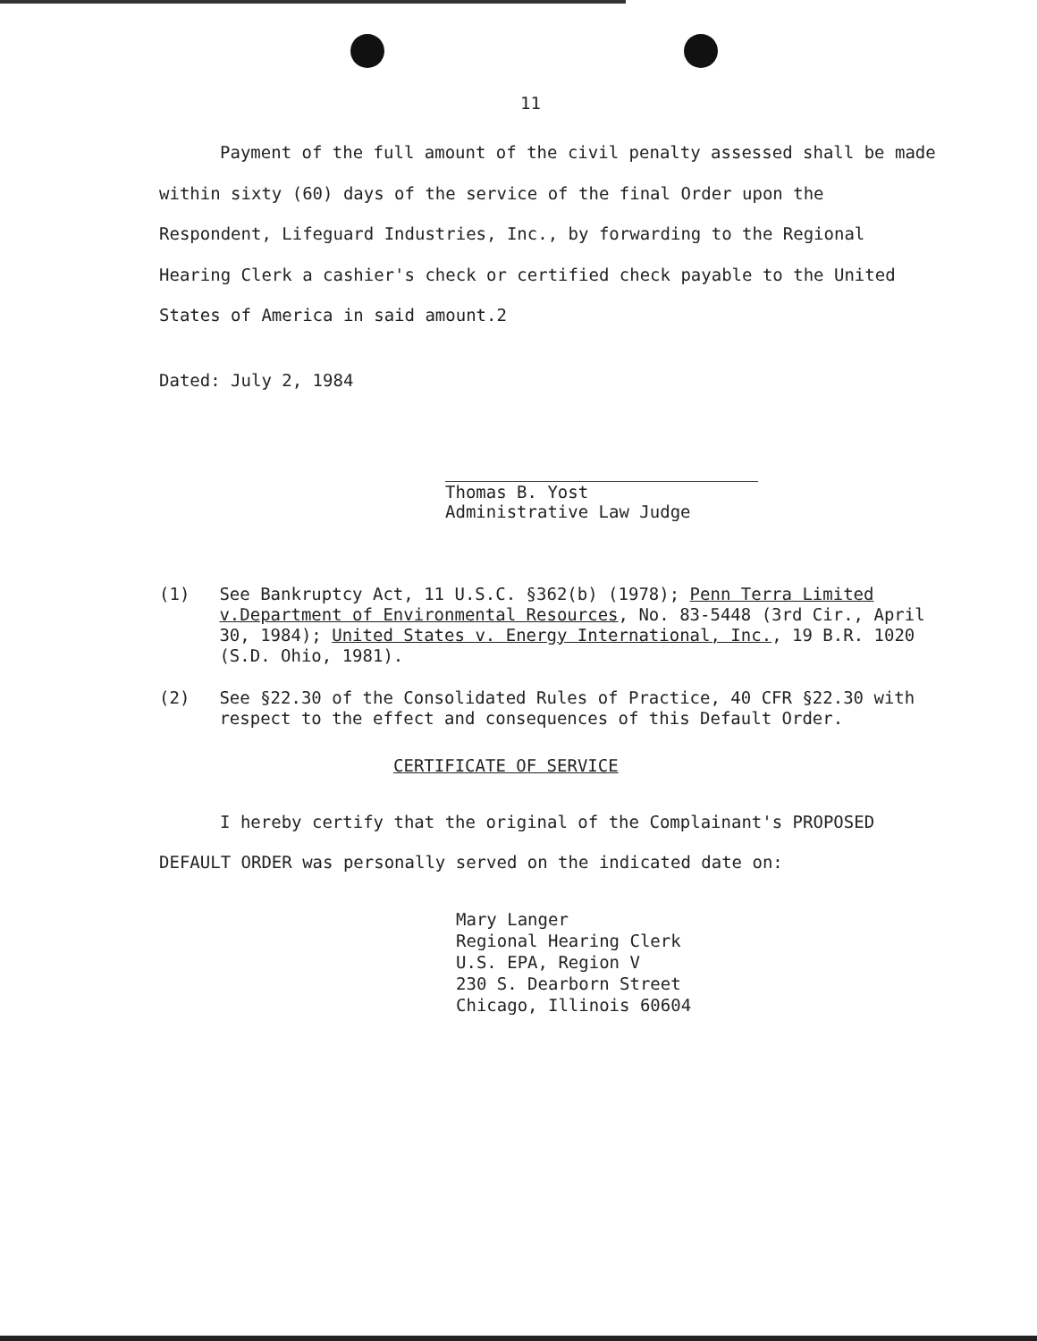11
Payment of the full amount of the civil penalty assessed shall be made within sixty (60) days of the service of the final Order upon the Respondent, Lifeguard Industries, Inc., by forwarding to the Regional Hearing Clerk a cashier's check or certified check payable to the United States of America in said amount.2
Dated: July 2, 1984
Thomas B. Yost
Administrative Law Judge
(1) See Bankruptcy Act, 11 U.S.C. §362(b) (1978); Penn Terra Limited v.Department of Environmental Resources, No. 83-5448 (3rd Cir., April 30, 1984); United States v. Energy International, Inc., 19 B.R. 1020 (S.D. Ohio, 1981).
(2) See §22.30 of the Consolidated Rules of Practice, 40 CFR §22.30 with respect to the effect and consequences of this Default Order.
CERTIFICATE OF SERVICE
I hereby certify that the original of the Complainant's PROPOSED DEFAULT ORDER was personally served on the indicated date on:
Mary Langer
Regional Hearing Clerk
U.S. EPA, Region V
230 S. Dearborn Street
Chicago, Illinois 60604